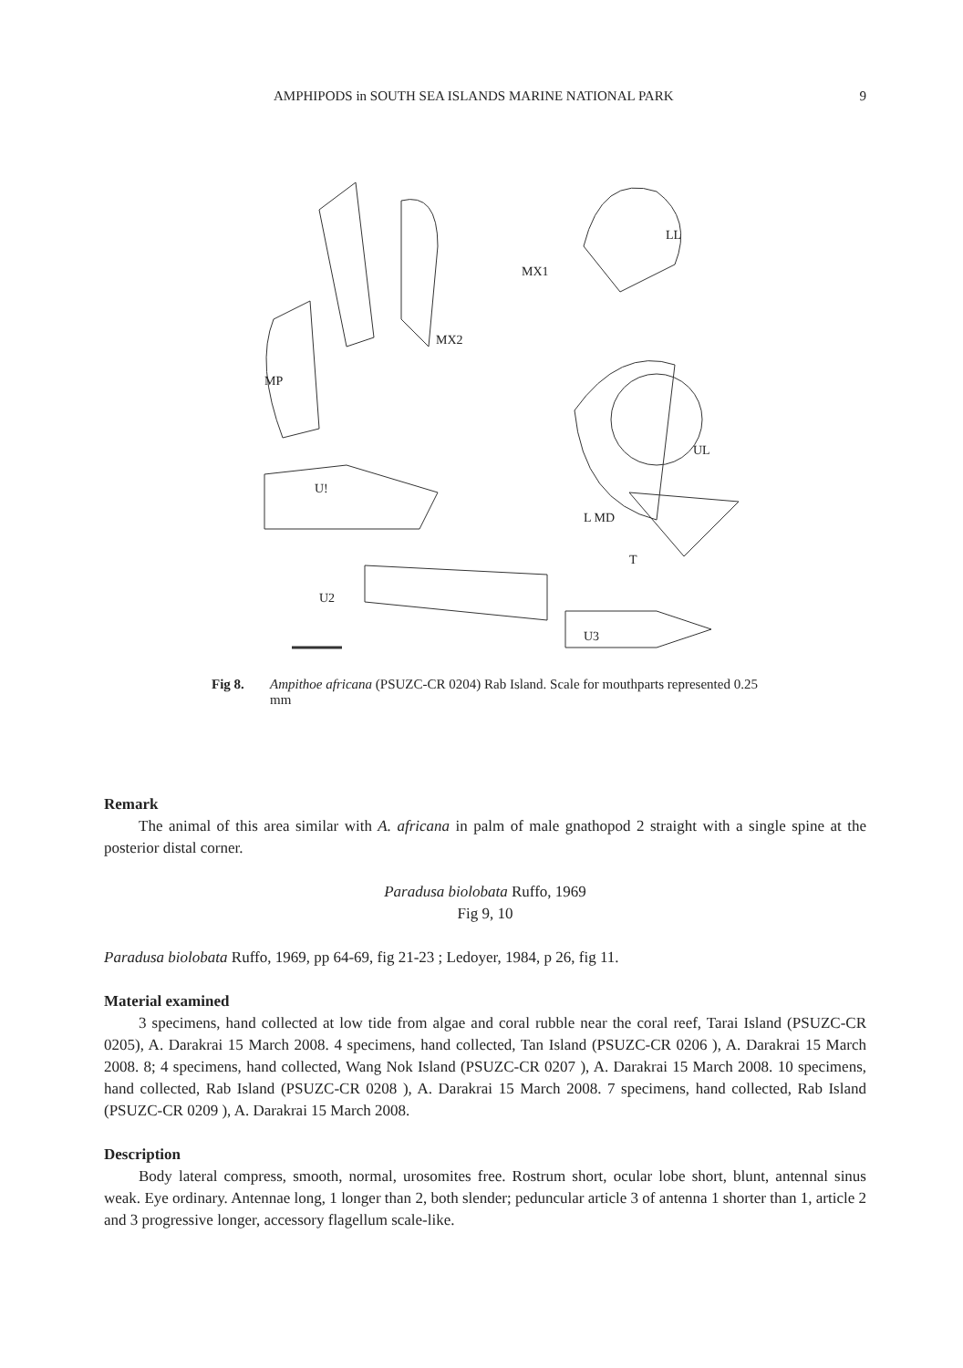AMPHIPODS in SOUTH SEA ISLANDS MARINE NATIONAL PARK 9
MP
MX2
MX1
LL
UL
U!
L MD
T
U2
U3
Fig 8. Ampithoe africana (PSUZC-CR 0204) Rab Island. Scale for mouthparts represented 0.25 mm
Remark
The animal of this area similar with A. africana in palm of male gnathopod 2 straight with a single spine at the posterior distal corner.
Paradusa biolobata Ruffo, 1969
Fig 9, 10
Paradusa biolobata Ruffo, 1969, pp 64-69, fig 21-23 ; Ledoyer, 1984, p 26, fig 11.
Material examined
3 specimens, hand collected at low tide from algae and coral rubble near the coral reef, Tarai Island (PSUZC-CR 0205), A. Darakrai 15 March 2008. 4 specimens, hand collected, Tan Island (PSUZC-CR 0206 ), A. Darakrai 15 March 2008. 8; 4 specimens, hand collected, Wang Nok Island (PSUZC-CR 0207 ), A. Darakrai 15 March 2008. 10 specimens, hand collected, Rab Island (PSUZC-CR 0208 ), A. Darakrai 15 March 2008. 7 specimens, hand collected, Rab Island (PSUZC-CR 0209 ), A. Darakrai 15 March 2008.
Description
Body lateral compress, smooth, normal, urosomites free. Rostrum short, ocular lobe short, blunt, antennal sinus weak. Eye ordinary. Antennae long, 1 longer than 2, both slender; peduncular article 3 of antenna 1 shorter than 1, article 2 and 3 progressive longer, accessory flagellum scale-like.